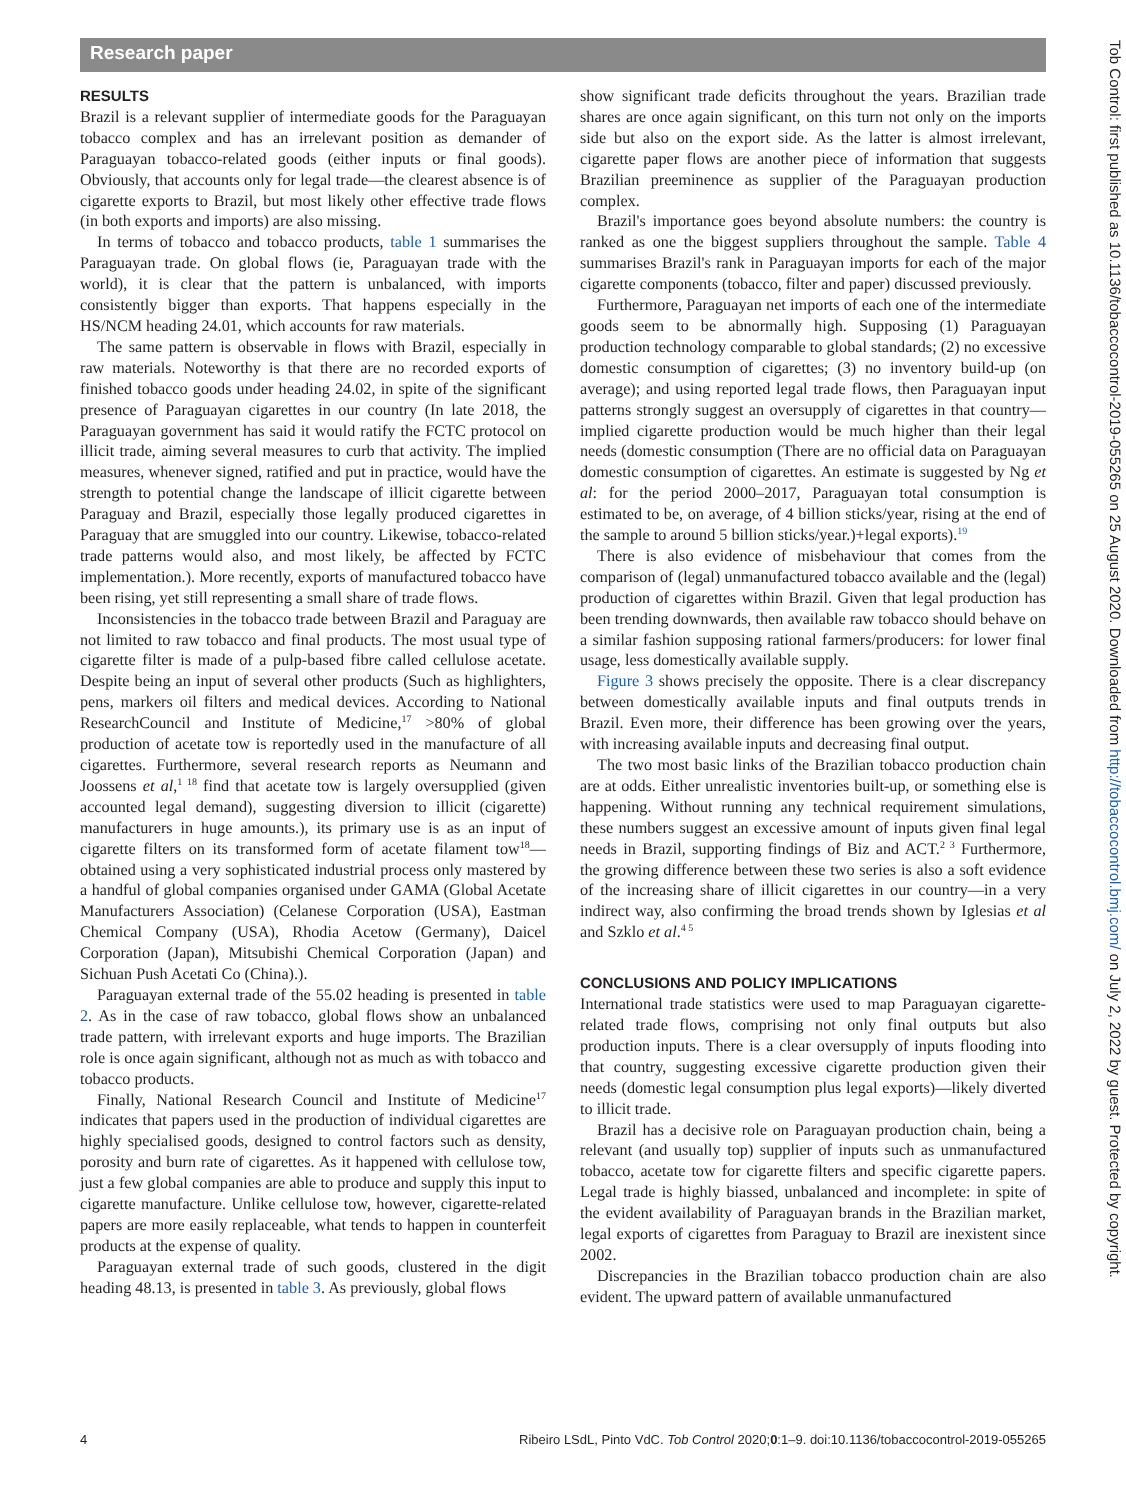Research paper
RESULTS
Brazil is a relevant supplier of intermediate goods for the Paraguayan tobacco complex and has an irrelevant position as demander of Paraguayan tobacco-related goods (either inputs or final goods). Obviously, that accounts only for legal trade—the clearest absence is of cigarette exports to Brazil, but most likely other effective trade flows (in both exports and imports) are also missing.
In terms of tobacco and tobacco products, table 1 summarises the Paraguayan trade. On global flows (ie, Paraguayan trade with the world), it is clear that the pattern is unbalanced, with imports consistently bigger than exports. That happens especially in the HS/NCM heading 24.01, which accounts for raw materials.
The same pattern is observable in flows with Brazil, especially in raw materials. Noteworthy is that there are no recorded exports of finished tobacco goods under heading 24.02, in spite of the significant presence of Paraguayan cigarettes in our country (In late 2018, the Paraguayan government has said it would ratify the FCTC protocol on illicit trade, aiming several measures to curb that activity. The implied measures, whenever signed, ratified and put in practice, would have the strength to potential change the landscape of illicit cigarette between Paraguay and Brazil, especially those legally produced cigarettes in Paraguay that are smuggled into our country. Likewise, tobacco-related trade patterns would also, and most likely, be affected by FCTC implementation.). More recently, exports of manufactured tobacco have been rising, yet still representing a small share of trade flows.
Inconsistencies in the tobacco trade between Brazil and Paraguay are not limited to raw tobacco and final products. The most usual type of cigarette filter is made of a pulp-based fibre called cellulose acetate. Despite being an input of several other products (Such as highlighters, pens, markers oil filters and medical devices. According to National ResearchCouncil and Institute of Medicine,<sup>17</sup> >80% of global production of acetate tow is reportedly used in the manufacture of all cigarettes. Furthermore, several research reports as Neumann and Joossens et al,<sup>1 18</sup> find that acetate tow is largely oversupplied (given accounted legal demand), suggesting diversion to illicit (cigarette) manufacturers in huge amounts.), its primary use is as an input of cigarette filters on its transformed form of acetate filament tow<sup>18</sup>—obtained using a very sophisticated industrial process only mastered by a handful of global companies organised under GAMA (Global Acetate Manufacturers Association) (Celanese Corporation (USA), Eastman Chemical Company (USA), Rhodia Acetow (Germany), Daicel Corporation (Japan), Mitsubishi Chemical Corporation (Japan) and Sichuan Push Acetati Co (China).).
Paraguayan external trade of the 55.02 heading is presented in table 2. As in the case of raw tobacco, global flows show an unbalanced trade pattern, with irrelevant exports and huge imports. The Brazilian role is once again significant, although not as much as with tobacco and tobacco products.
Finally, National Research Council and Institute of Medicine<sup>17</sup> indicates that papers used in the production of individual cigarettes are highly specialised goods, designed to control factors such as density, porosity and burn rate of cigarettes. As it happened with cellulose tow, just a few global companies are able to produce and supply this input to cigarette manufacture. Unlike cellulose tow, however, cigarette-related papers are more easily replaceable, what tends to happen in counterfeit products at the expense of quality.
Paraguayan external trade of such goods, clustered in the digit heading 48.13, is presented in table 3. As previously, global flows
show significant trade deficits throughout the years. Brazilian trade shares are once again significant, on this turn not only on the imports side but also on the export side. As the latter is almost irrelevant, cigarette paper flows are another piece of information that suggests Brazilian preeminence as supplier of the Paraguayan production complex.
Brazil's importance goes beyond absolute numbers: the country is ranked as one the biggest suppliers throughout the sample. Table 4 summarises Brazil's rank in Paraguayan imports for each of the major cigarette components (tobacco, filter and paper) discussed previously.
Furthermore, Paraguayan net imports of each one of the intermediate goods seem to be abnormally high. Supposing (1) Paraguayan production technology comparable to global standards; (2) no excessive domestic consumption of cigarettes; (3) no inventory build-up (on average); and using reported legal trade flows, then Paraguayan input patterns strongly suggest an oversupply of cigarettes in that country—implied cigarette production would be much higher than their legal needs (domestic consumption (There are no official data on Paraguayan domestic consumption of cigarettes. An estimate is suggested by Ng et al: for the period 2000–2017, Paraguayan total consumption is estimated to be, on average, of 4 billion sticks/year, rising at the end of the sample to around 5 billion sticks/year.)+legal exports).<sup>19</sup>
There is also evidence of misbehaviour that comes from the comparison of (legal) unmanufactured tobacco available and the (legal) production of cigarettes within Brazil. Given that legal production has been trending downwards, then available raw tobacco should behave on a similar fashion supposing rational farmers/producers: for lower final usage, less domestically available supply.
Figure 3 shows precisely the opposite. There is a clear discrepancy between domestically available inputs and final outputs trends in Brazil. Even more, their difference has been growing over the years, with increasing available inputs and decreasing final output.
The two most basic links of the Brazilian tobacco production chain are at odds. Either unrealistic inventories built-up, or something else is happening. Without running any technical requirement simulations, these numbers suggest an excessive amount of inputs given final legal needs in Brazil, supporting findings of Biz and ACT.<sup>2 3</sup> Furthermore, the growing difference between these two series is also a soft evidence of the increasing share of illicit cigarettes in our country—in a very indirect way, also confirming the broad trends shown by Iglesias et al and Szklo et al.<sup>4 5</sup>
CONCLUSIONS AND POLICY IMPLICATIONS
International trade statistics were used to map Paraguayan cigarette-related trade flows, comprising not only final outputs but also production inputs. There is a clear oversupply of inputs flooding into that country, suggesting excessive cigarette production given their needs (domestic legal consumption plus legal exports)—likely diverted to illicit trade.
Brazil has a decisive role on Paraguayan production chain, being a relevant (and usually top) supplier of inputs such as unmanufactured tobacco, acetate tow for cigarette filters and specific cigarette papers. Legal trade is highly biassed, unbalanced and incomplete: in spite of the evident availability of Paraguayan brands in the Brazilian market, legal exports of cigarettes from Paraguay to Brazil are inexistent since 2002.
Discrepancies in the Brazilian tobacco production chain are also evident. The upward pattern of available unmanufactured
4 Ribeiro LSdL, Pinto VdC. Tob Control 2020;0:1–9. doi:10.1136/tobaccocontrol-2019-055265
Tob Control: first published as 10.1136/tobaccocontrol-2019-055265 on 25 August 2020. Downloaded from http://tobaccocontrol.bmj.com/ on July 2, 2022 by guest. Protected by copyright.